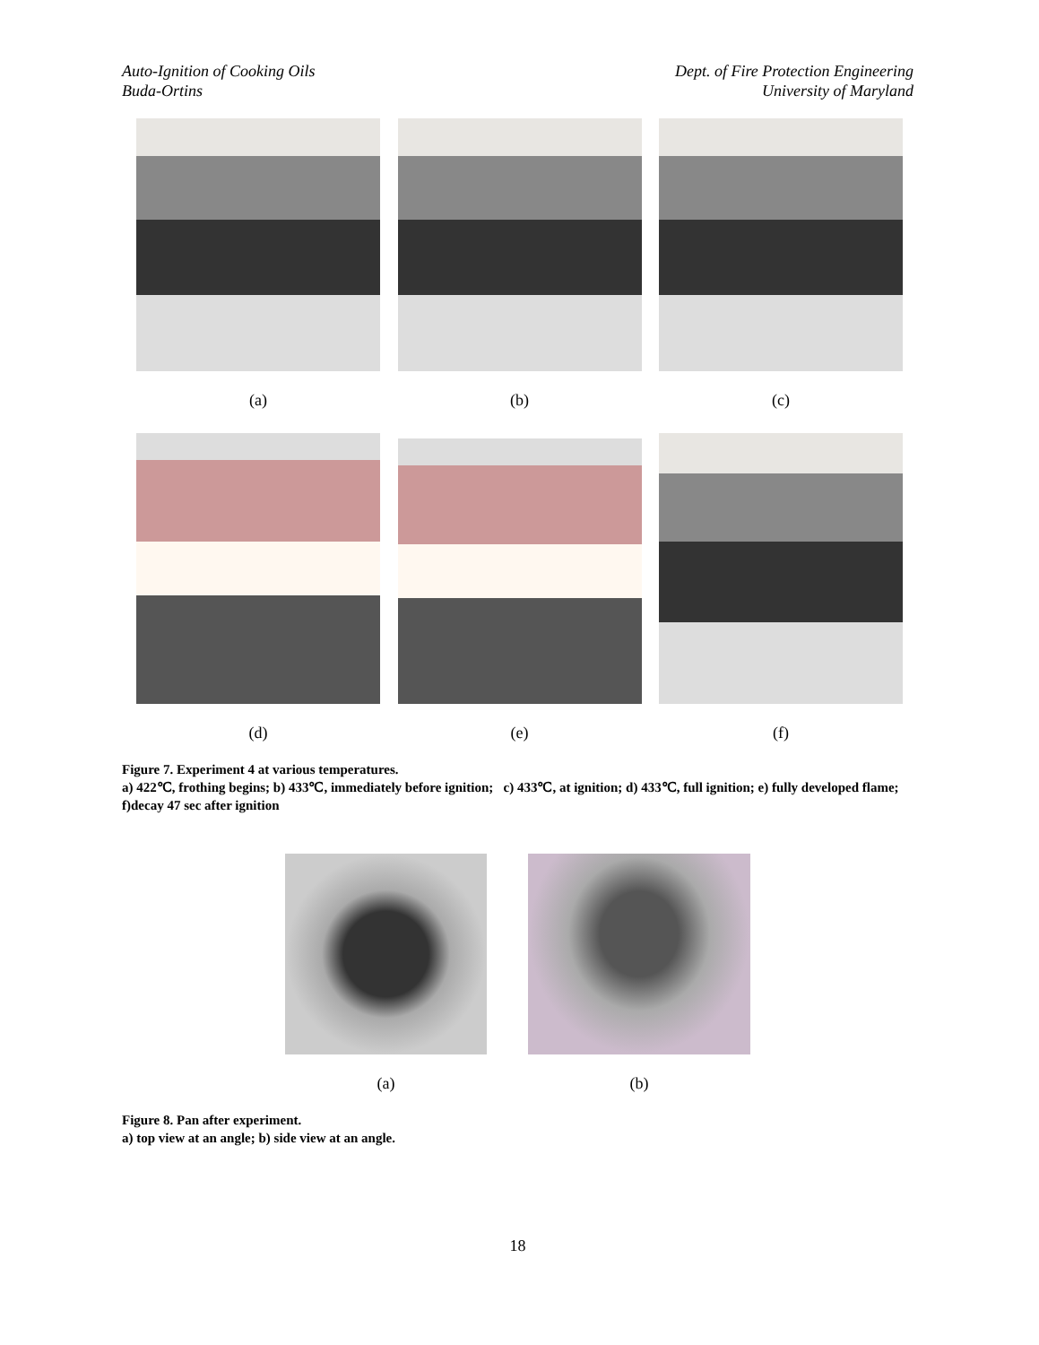Auto-Ignition of Cooking Oils
Buda-Ortins
Dept. of Fire Protection Engineering
University of Maryland
(a) (b) (c)
(d) (e) (f)
Figure 7. Experiment 4 at various temperatures.
a) 422℃, frothing begins; b) 433℃, immediately before ignition; c) 433℃, at ignition; d) 433℃, full ignition; e) fully developed flame; f)decay 47 sec after ignition
(a) (b)
Figure 8. Pan after experiment.
a) top view at an angle; b) side view at an angle.
18